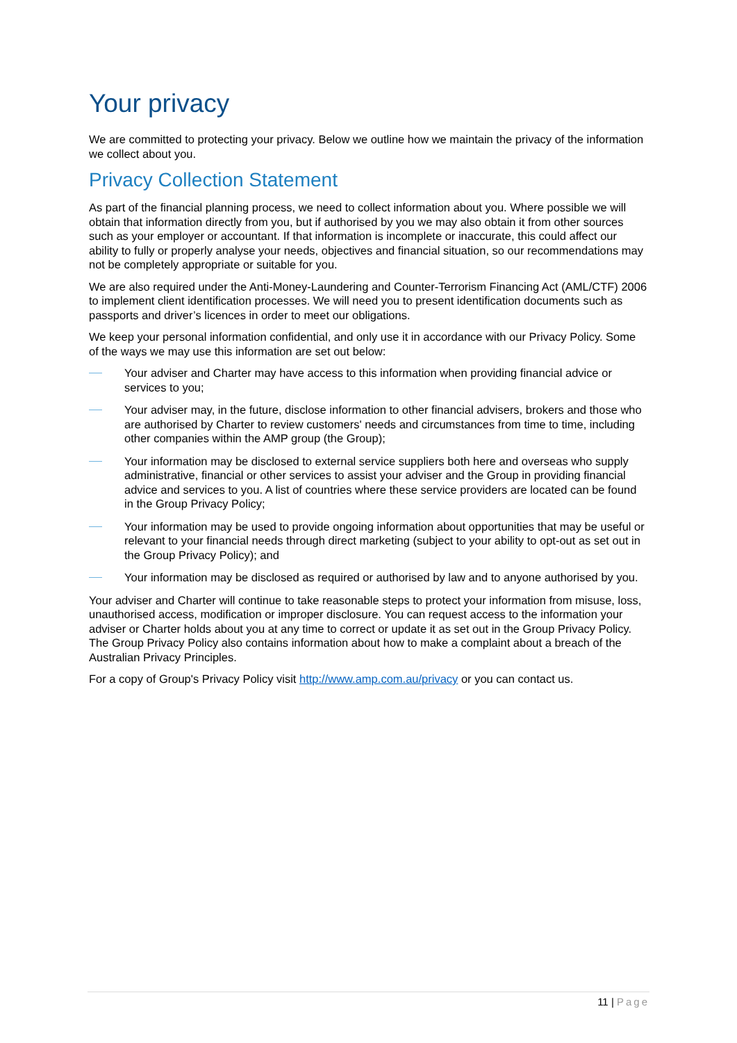Your privacy
We are committed to protecting your privacy. Below we outline how we maintain the privacy of the information we collect about you.
Privacy Collection Statement
As part of the financial planning process, we need to collect information about you. Where possible we will obtain that information directly from you, but if authorised by you we may also obtain it from other sources such as your employer or accountant. If that information is incomplete or inaccurate, this could affect our ability to fully or properly analyse your needs, objectives and financial situation, so our recommendations may not be completely appropriate or suitable for you.
We are also required under the Anti-Money-Laundering and Counter-Terrorism Financing Act (AML/CTF) 2006 to implement client identification processes. We will need you to present identification documents such as passports and driver’s licences in order to meet our obligations.
We keep your personal information confidential, and only use it in accordance with our Privacy Policy. Some of the ways we may use this information are set out below:
Your adviser and Charter may have access to this information when providing financial advice or services to you;
Your adviser may, in the future, disclose information to other financial advisers, brokers and those who are authorised by Charter to review customers' needs and circumstances from time to time, including other companies within the AMP group (the Group);
Your information may be disclosed to external service suppliers both here and overseas who supply administrative, financial or other services to assist your adviser and the Group in providing financial advice and services to you. A list of countries where these service providers are located can be found in the Group Privacy Policy;
Your information may be used to provide ongoing information about opportunities that may be useful or relevant to your financial needs through direct marketing (subject to your ability to opt-out as set out in the Group Privacy Policy); and
Your information may be disclosed as required or authorised by law and to anyone authorised by you.
Your adviser and Charter will continue to take reasonable steps to protect your information from misuse, loss, unauthorised access, modification or improper disclosure. You can request access to the information your adviser or Charter holds about you at any time to correct or update it as set out in the Group Privacy Policy. The Group Privacy Policy also contains information about how to make a complaint about a breach of the Australian Privacy Principles.
For a copy of Group's Privacy Policy visit http://www.amp.com.au/privacy or you can contact us.
11 | Page